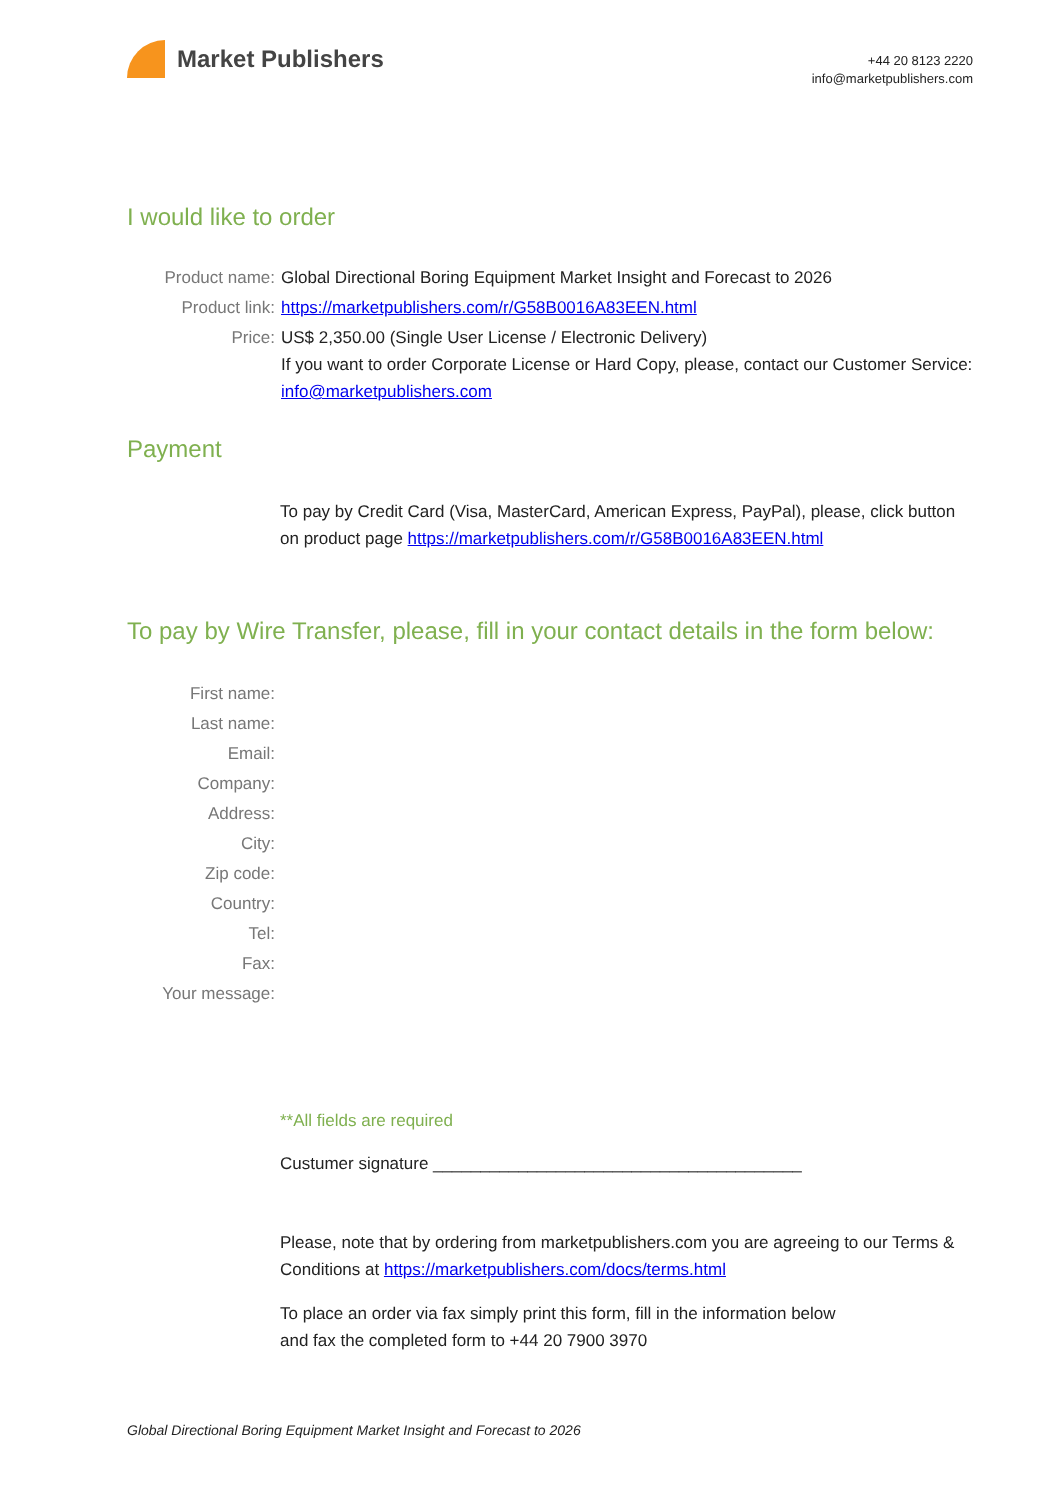Market Publishers
+44 20 8123 2220
info@marketpublishers.com
I would like to order
Product name: Global Directional Boring Equipment Market Insight and Forecast to 2026
Product link: https://marketpublishers.com/r/G58B0016A83EEN.html
Price: US$ 2,350.00 (Single User License / Electronic Delivery)
If you want to order Corporate License or Hard Copy, please, contact our Customer Service:
info@marketpublishers.com
Payment
To pay by Credit Card (Visa, MasterCard, American Express, PayPal), please, click button on product page https://marketpublishers.com/r/G58B0016A83EEN.html
To pay by Wire Transfer, please, fill in your contact details in the form below:
First name:
Last name:
Email:
Company:
Address:
City:
Zip code:
Country:
Tel:
Fax:
Your message:
**All fields are required
Custumer signature _______________________________________
Please, note that by ordering from marketpublishers.com you are agreeing to our Terms & Conditions at https://marketpublishers.com/docs/terms.html
To place an order via fax simply print this form, fill in the information below
and fax the completed form to +44 20 7900 3970
Global Directional Boring Equipment Market Insight and Forecast to 2026